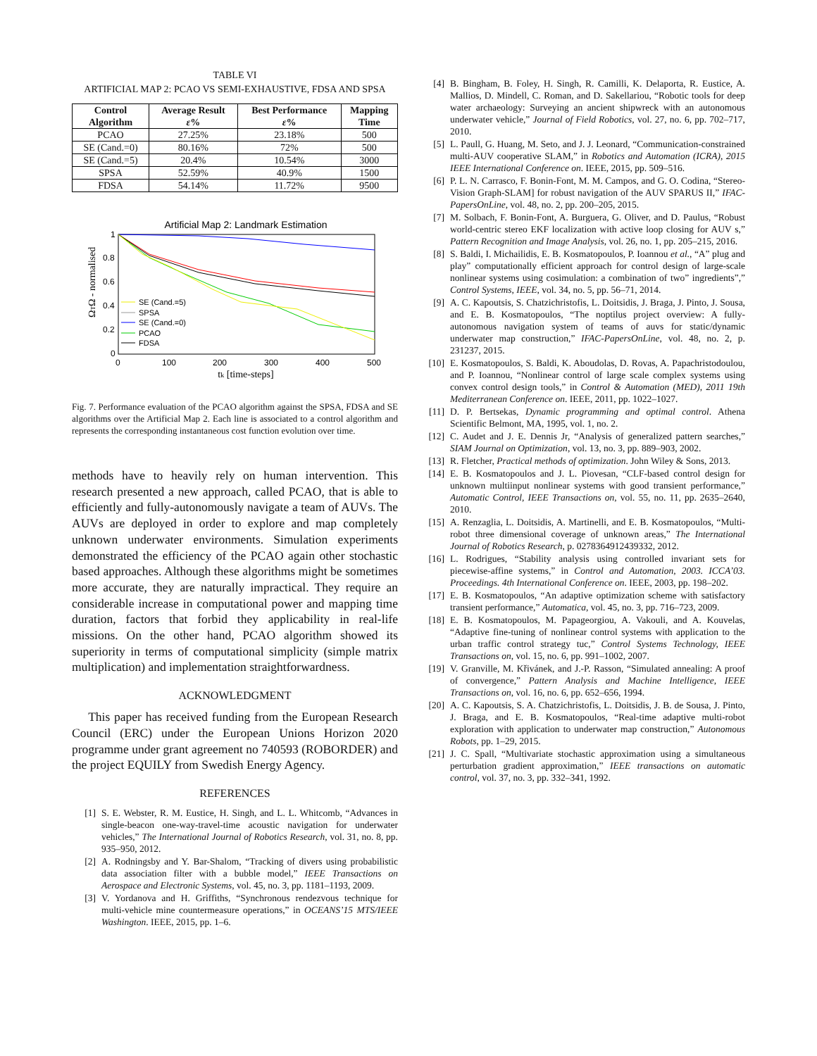TABLE VI
ARTIFICIAL MAP 2: PCAO VS SEMI-EXHAUSTIVE, FDSA AND SPSA
| Control Algorithm | Average Result ε % | Best Performance ε % | Mapping Time |
| --- | --- | --- | --- |
| PCAO | 27.25% | 23.18% | 500 |
| SE (Cand.=0) | 80.16% | 72% | 500 |
| SE (Cand.=5) | 20.4% | 10.54% | 3000 |
| SPSA | 52.59% | 40.9% | 1500 |
| FDSA | 54.14% | 11.72% | 9500 |
Artificial Map 2: Landmark Estimation
0
0.2
0.4
0.6
0.8
1
0
100
200
300
400
500
tk [time-steps]
ΩTΩ - normalised
SE (Cand.=5)
SPSA
SE (Cand.=0)
PCAO
FDSA
Fig. 7. Performance evaluation of the PCAO algorithm against the SPSA, FDSA and SE algorithms over the Artificial Map 2. Each line is associated to a control algorithm and represents the corresponding instantaneous cost function evolution over time.
methods have to heavily rely on human intervention. This research presented a new approach, called PCAO, that is able to efficiently and fully-autonomously navigate a team of AUVs. The AUVs are deployed in order to explore and map completely unknown underwater environments. Simulation experiments demonstrated the efficiency of the PCAO again other stochastic based approaches. Although these algorithms might be sometimes more accurate, they are naturally impractical. They require an considerable increase in computational power and mapping time duration, factors that forbid they applicability in real-life missions. On the other hand, PCAO algorithm showed its superiority in terms of computational simplicity (simple matrix multiplication) and implementation straightforwardness.
ACKNOWLEDGMENT
This paper has received funding from the European Research Council (ERC) under the European Unions Horizon 2020 programme under grant agreement no 740593 (ROBORDER) and the project EQUILY from Swedish Energy Agency.
REFERENCES
[1] S. E. Webster, R. M. Eustice, H. Singh, and L. L. Whitcomb, “Advances in single-beacon one-way-travel-time acoustic navigation for underwater vehicles,” The International Journal of Robotics Research, vol. 31, no. 8, pp. 935–950, 2012.
[2] A. Rodningsby and Y. Bar-Shalom, “Tracking of divers using probabilistic data association filter with a bubble model,” IEEE Transactions on Aerospace and Electronic Systems, vol. 45, no. 3, pp. 1181–1193, 2009.
[3] V. Yordanova and H. Griffiths, “Synchronous rendezvous technique for multi-vehicle mine countermeasure operations,” in OCEANS’15 MTS/IEEE Washington. IEEE, 2015, pp. 1–6.
[4] B. Bingham, B. Foley, H. Singh, R. Camilli, K. Delaporta, R. Eustice, A. Mallios, D. Mindell, C. Roman, and D. Sakellariou, “Robotic tools for deep water archaeology: Surveying an ancient shipwreck with an autonomous underwater vehicle,” Journal of Field Robotics, vol. 27, no. 6, pp. 702–717, 2010.
[5] L. Paull, G. Huang, M. Seto, and J. J. Leonard, “Communication-constrained multi-AUV cooperative SLAM,” in Robotics and Automation (ICRA), 2015 IEEE International Conference on. IEEE, 2015, pp. 509–516.
[6] P. L. N. Carrasco, F. Bonin-Font, M. M. Campos, and G. O. Codina, “Stereo-Vision Graph-SLAM] for robust navigation of the AUV SPARUS II,” IFAC-PapersOnLine, vol. 48, no. 2, pp. 200–205, 2015.
[7] M. Solbach, F. Bonin-Font, A. Burguera, G. Oliver, and D. Paulus, “Robust world-centric stereo EKF localization with active loop closing for AUV s,” Pattern Recognition and Image Analysis, vol. 26, no. 1, pp. 205–215, 2016.
[8] S. Baldi, I. Michailidis, E. B. Kosmatopoulos, P. Ioannou et al., “A” plug and play” computationally efficient approach for control design of large-scale nonlinear systems using cosimulation: a combination of two” ingredients”,” Control Systems, IEEE, vol. 34, no. 5, pp. 56–71, 2014.
[9] A. C. Kapoutsis, S. Chatzichristofis, L. Doitsidis, J. Braga, J. Pinto, J. Sousa, and E. B. Kosmatopoulos, “The noptilus project overview: A fully-autonomous navigation system of teams of auvs for static/dynamic underwater map construction,” IFAC-PapersOnLine, vol. 48, no. 2, p. 231237, 2015.
[10] E. Kosmatopoulos, S. Baldi, K. Aboudolas, D. Rovas, A. Papachristodoulou, and P. Ioannou, “Nonlinear control of large scale complex systems using convex control design tools,” in Control & Automation (MED), 2011 19th Mediterranean Conference on. IEEE, 2011, pp. 1022–1027.
[11] D. P. Bertsekas, Dynamic programming and optimal control. Athena Scientific Belmont, MA, 1995, vol. 1, no. 2.
[12] C. Audet and J. E. Dennis Jr, “Analysis of generalized pattern searches,” SIAM Journal on Optimization, vol. 13, no. 3, pp. 889–903, 2002.
[13] R. Fletcher, Practical methods of optimization. John Wiley & Sons, 2013.
[14] E. B. Kosmatopoulos and J. L. Piovesan, “CLF-based control design for unknown multiinput nonlinear systems with good transient performance,” Automatic Control, IEEE Transactions on, vol. 55, no. 11, pp. 2635–2640, 2010.
[15] A. Renzaglia, L. Doitsidis, A. Martinelli, and E. B. Kosmatopoulos, “Multi-robot three dimensional coverage of unknown areas,” The International Journal of Robotics Research, p. 0278364912439332, 2012.
[16] L. Rodrigues, “Stability analysis using controlled invariant sets for piecewise-affine systems,” in Control and Automation, 2003. ICCA’03. Proceedings. 4th International Conference on. IEEE, 2003, pp. 198–202.
[17] E. B. Kosmatopoulos, “An adaptive optimization scheme with satisfactory transient performance,” Automatica, vol. 45, no. 3, pp. 716–723, 2009.
[18] E. B. Kosmatopoulos, M. Papageorgiou, A. Vakouli, and A. Kouvelas, “Adaptive fine-tuning of nonlinear control systems with application to the urban traffic control strategy tuc,” Control Systems Technology, IEEE Transactions on, vol. 15, no. 6, pp. 991–1002, 2007.
[19] V. Granville, M. Křivánek, and J.-P. Rasson, “Simulated annealing: A proof of convergence,” Pattern Analysis and Machine Intelligence, IEEE Transactions on, vol. 16, no. 6, pp. 652–656, 1994.
[20] A. C. Kapoutsis, S. A. Chatzichristofis, L. Doitsidis, J. B. de Sousa, J. Pinto, J. Braga, and E. B. Kosmatopoulos, “Real-time adaptive multi-robot exploration with application to underwater map construction,” Autonomous Robots, pp. 1–29, 2015.
[21] J. C. Spall, “Multivariate stochastic approximation using a simultaneous perturbation gradient approximation,” IEEE transactions on automatic control, vol. 37, no. 3, pp. 332–341, 1992.